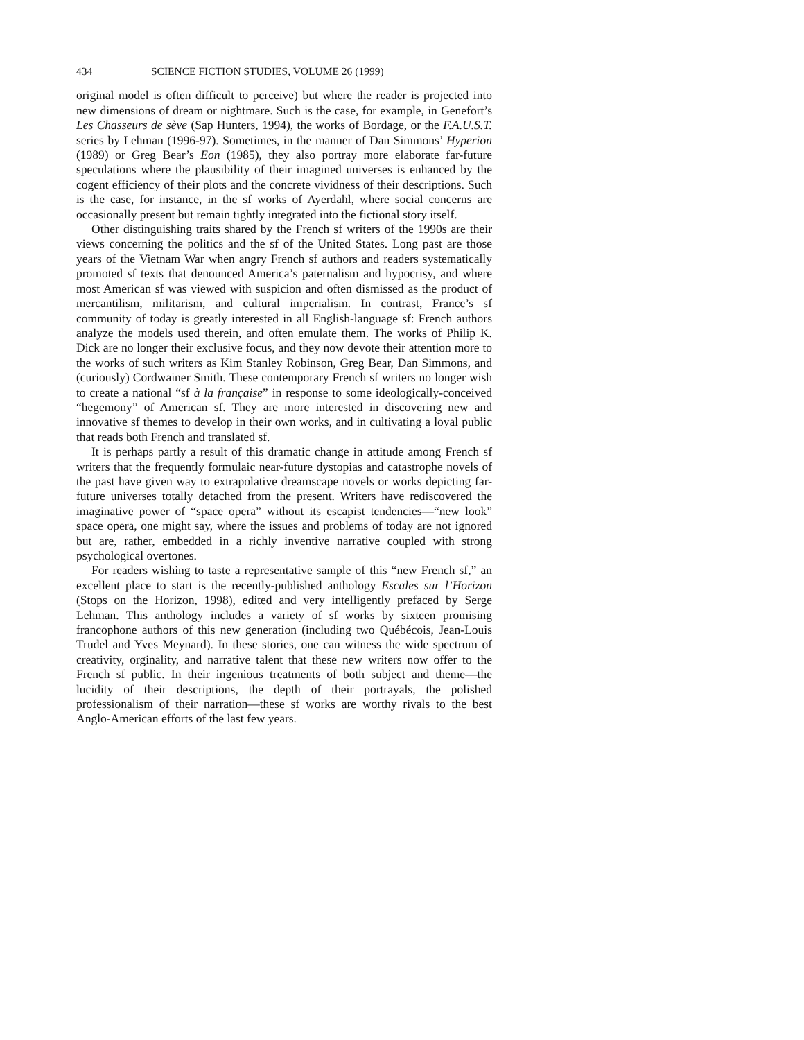434 SCIENCE FICTION STUDIES, VOLUME 26 (1999)
original model is often difficult to perceive) but where the reader is projected into new dimensions of dream or nightmare. Such is the case, for example, in Genefort’s Les Chasseurs de sève (Sap Hunters, 1994), the works of Bordage, or the F.A.U.S.T. series by Lehman (1996-97). Sometimes, in the manner of Dan Simmons’ Hyperion (1989) or Greg Bear’s Eon (1985), they also portray more elaborate far-future speculations where the plausibility of their imagined universes is enhanced by the cogent efficiency of their plots and the concrete vividness of their descriptions. Such is the case, for instance, in the sf works of Ayerdahl, where social concerns are occasionally present but remain tightly integrated into the fictional story itself.
Other distinguishing traits shared by the French sf writers of the 1990s are their views concerning the politics and the sf of the United States. Long past are those years of the Vietnam War when angry French sf authors and readers systematically promoted sf texts that denounced America’s paternalism and hypocrisy, and where most American sf was viewed with suspicion and often dismissed as the product of mercantilism, militarism, and cultural imperialism. In contrast, France’s sf community of today is greatly interested in all English-language sf: French authors analyze the models used therein, and often emulate them. The works of Philip K. Dick are no longer their exclusive focus, and they now devote their attention more to the works of such writers as Kim Stanley Robinson, Greg Bear, Dan Simmons, and (curiously) Cordwainer Smith. These contemporary French sf writers no longer wish to create a national “sf à la française” in response to some ideologically-conceived “hegemony” of American sf. They are more interested in discovering new and innovative sf themes to develop in their own works, and in cultivating a loyal public that reads both French and translated sf.
It is perhaps partly a result of this dramatic change in attitude among French sf writers that the frequently formulaic near-future dystopias and catastrophe novels of the past have given way to extrapolative dreamscape novels or works depicting far-future universes totally detached from the present. Writers have rediscovered the imaginative power of “space opera” without its escapist tendencies—“new look” space opera, one might say, where the issues and problems of today are not ignored but are, rather, embedded in a richly inventive narrative coupled with strong psychological overtones.
For readers wishing to taste a representative sample of this “new French sf,” an excellent place to start is the recently-published anthology Escales sur l’Horizon (Stops on the Horizon, 1998), edited and very intelligently prefaced by Serge Lehman. This anthology includes a variety of sf works by sixteen promising francophone authors of this new generation (including two Québécois, Jean-Louis Trudel and Yves Meynard). In these stories, one can witness the wide spectrum of creativity, orginality, and narrative talent that these new writers now offer to the French sf public. In their ingenious treatments of both subject and theme—the lucidity of their descriptions, the depth of their portrayals, the polished professionalism of their narration—these sf works are worthy rivals to the best Anglo-American efforts of the last few years.